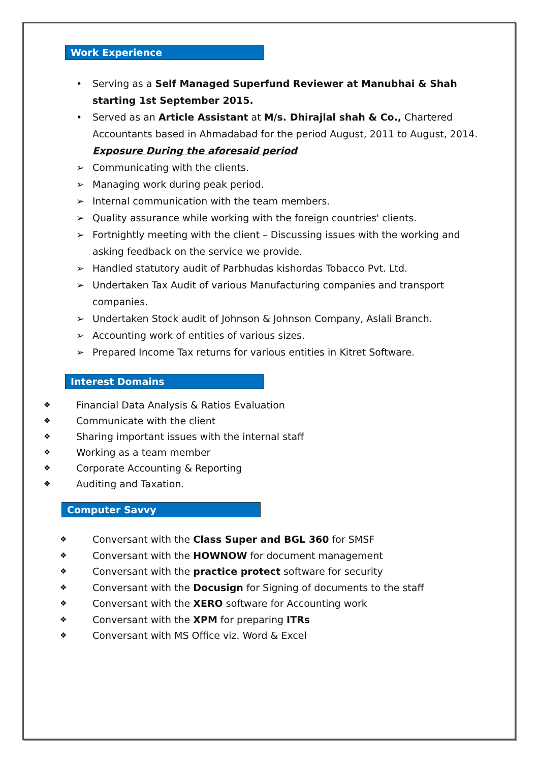Work Experience
• Serving as a Self Managed Superfund Reviewer at Manubhai & Shah starting 1st September 2015.
• Served as an Article Assistant at M/s. Dhirajlal shah & Co., Chartered Accountants based in Ahmadabad for the period August, 2011 to August, 2014.
Exposure During the aforesaid period
➢ Communicating with the clients.
➢ Managing work during peak period.
➢ Internal communication with the team members.
➢ Quality assurance while working with the foreign countries' clients.
➢ Fortnightly meeting with the client – Discussing issues with the working and asking feedback on the service we provide.
➢ Handled statutory audit of Parbhudas kishordas Tobacco Pvt. Ltd.
➢ Undertaken Tax Audit of various Manufacturing companies and transport companies.
➢ Undertaken Stock audit of Johnson & Johnson Company, Aslali Branch.
➢ Accounting work of entities of various sizes.
➢ Prepared Income Tax returns for various entities in Kitret Software.
Interest Domains
❖ Financial Data Analysis & Ratios Evaluation
❖ Communicate with the client
❖ Sharing important issues with the internal staff
❖ Working as a team member
❖ Corporate Accounting & Reporting
❖ Auditing and Taxation.
Computer Savvy
❖ Conversant with the Class Super and BGL 360 for SMSF
❖ Conversant with the HOWNOW for document management
❖ Conversant with the practice protect software for security
❖ Conversant with the Docusign for Signing of documents to the staff
❖ Conversant with the XERO software for Accounting work
❖ Conversant with the XPM for preparing ITRs
❖ Conversant with MS Office viz. Word & Excel